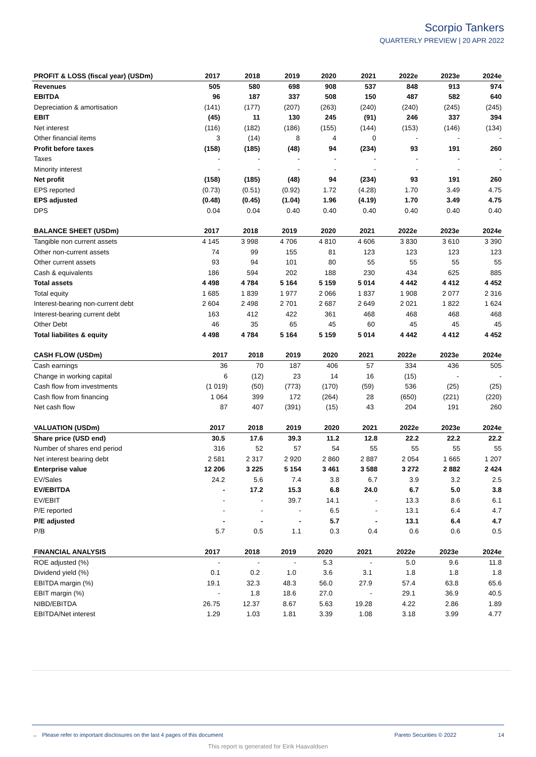Scorpio Tankers
QUARTERLY PREVIEW | 20 APR 2022
| PROFIT & LOSS (fiscal year) (USDm) | 2017 | 2018 | 2019 | 2020 | 2021 | 2022e | 2023e | 2024e |
| --- | --- | --- | --- | --- | --- | --- | --- | --- |
| Revenues | 505 | 580 | 698 | 908 | 537 | 848 | 913 | 974 |
| EBITDA | 96 | 187 | 337 | 508 | 150 | 487 | 582 | 640 |
| Depreciation & amortisation | (141) | (177) | (207) | (263) | (240) | (240) | (245) | (245) |
| EBIT | (45) | 11 | 130 | 245 | (91) | 246 | 337 | 394 |
| Net interest | (116) | (182) | (186) | (155) | (144) | (153) | (146) | (134) |
| Other financial items | 3 | (14) | 8 | 4 | 0 | - | - | - |
| Profit before taxes | (158) | (185) | (48) | 94 | (234) | 93 | 191 | 260 |
| Taxes | - | - | - | - | - | - | - | - |
| Minority interest | - | - | - | - | - | - | - | - |
| Net profit | (158) | (185) | (48) | 94 | (234) | 93 | 191 | 260 |
| EPS reported | (0.73) | (0.51) | (0.92) | 1.72 | (4.28) | 1.70 | 3.49 | 4.75 |
| EPS adjusted | (0.48) | (0.45) | (1.04) | 1.96 | (4.19) | 1.70 | 3.49 | 4.75 |
| DPS | 0.04 | 0.04 | 0.40 | 0.40 | 0.40 | 0.40 | 0.40 | 0.40 |
| BALANCE SHEET (USDm) | 2017 | 2018 | 2019 | 2020 | 2021 | 2022e | 2023e | 2024e |
| --- | --- | --- | --- | --- | --- | --- | --- | --- |
| Tangible non current assets | 4 145 | 3 998 | 4 706 | 4 810 | 4 606 | 3 830 | 3 610 | 3 390 |
| Other non-current assets | 74 | 99 | 155 | 81 | 123 | 123 | 123 | 123 |
| Other current assets | 93 | 94 | 101 | 80 | 55 | 55 | 55 | 55 |
| Cash & equivalents | 186 | 594 | 202 | 188 | 230 | 434 | 625 | 885 |
| Total assets | 4 498 | 4 784 | 5 164 | 5 159 | 5 014 | 4 442 | 4 412 | 4 452 |
| Total equity | 1 685 | 1 839 | 1 977 | 2 066 | 1 837 | 1 908 | 2 077 | 2 316 |
| Interest-bearing non-current debt | 2 604 | 2 498 | 2 701 | 2 687 | 2 649 | 2 021 | 1 822 | 1 624 |
| Interest-bearing current debt | 163 | 412 | 422 | 361 | 468 | 468 | 468 | 468 |
| Other Debt | 46 | 35 | 65 | 45 | 60 | 45 | 45 | 45 |
| Total liabilites & equity | 4 498 | 4 784 | 5 164 | 5 159 | 5 014 | 4 442 | 4 412 | 4 452 |
| CASH FLOW (USDm) | 2017 | 2018 | 2019 | 2020 | 2021 | 2022e | 2023e | 2024e |
| --- | --- | --- | --- | --- | --- | --- | --- | --- |
| Cash earnings | 36 | 70 | 187 | 406 | 57 | 334 | 436 | 505 |
| Change in working capital | 6 | (12) | 23 | 14 | 16 | (15) | - | - |
| Cash flow from investments | (1 019) | (50) | (773) | (170) | (59) | 536 | (25) | (25) |
| Cash flow from financing | 1 064 | 399 | 172 | (264) | 28 | (650) | (221) | (220) |
| Net cash flow | 87 | 407 | (391) | (15) | 43 | 204 | 191 | 260 |
| VALUATION (USDm) | 2017 | 2018 | 2019 | 2020 | 2021 | 2022e | 2023e | 2024e |
| --- | --- | --- | --- | --- | --- | --- | --- | --- |
| Share price (USD end) | 30.5 | 17.6 | 39.3 | 11.2 | 12.8 | 22.2 | 22.2 | 22.2 |
| Number of shares end period | 316 | 52 | 57 | 54 | 55 | 55 | 55 | 55 |
| Net interest bearing debt | 2 581 | 2 317 | 2 920 | 2 860 | 2 887 | 2 054 | 1 665 | 1 207 |
| Enterprise value | 12 206 | 3 225 | 5 154 | 3 461 | 3 588 | 3 272 | 2 882 | 2 424 |
| EV/Sales | 24.2 | 5.6 | 7.4 | 3.8 | 6.7 | 3.9 | 3.2 | 2.5 |
| EV/EBITDA | - | 17.2 | 15.3 | 6.8 | 24.0 | 6.7 | 5.0 | 3.8 |
| EV/EBIT | - | - | 39.7 | 14.1 | - | 13.3 | 8.6 | 6.1 |
| P/E reported | - | - | - | 6.5 | - | 13.1 | 6.4 | 4.7 |
| P/E adjusted | - | - | - | 5.7 | - | 13.1 | 6.4 | 4.7 |
| P/B | 5.7 | 0.5 | 1.1 | 0.3 | 0.4 | 0.6 | 0.6 | 0.5 |
| FINANCIAL ANALYSIS | 2017 | 2018 | 2019 | 2020 | 2021 | 2022e | 2023e | 2024e |
| --- | --- | --- | --- | --- | --- | --- | --- | --- |
| ROE adjusted (%) | - | - | - | 5.3 | - | 5.0 | 9.6 | 11.8 |
| Dividend yield (%) | 0.1 | 0.2 | 1.0 | 3.6 | 3.1 | 1.8 | 1.8 | 1.8 |
| EBITDA margin (%) | 19.1 | 32.3 | 48.3 | 56.0 | 27.9 | 57.4 | 63.8 | 65.6 |
| EBIT margin (%) | - | 1.8 | 18.6 | 27.0 | - | 29.1 | 36.9 | 40.5 |
| NIBD/EBITDA | 26.75 | 12.37 | 8.67 | 5.63 | 19.28 | 4.22 | 2.86 | 1.89 |
| EBITDA/Net interest | 1.29 | 1.03 | 1.81 | 3.39 | 1.08 | 3.18 | 3.99 | 4.77 |
→ Please refer to important disclosures on the last 4 pages of this document Pareto Securities © 2022 14
This report is generated for Eirik Haavaldsen